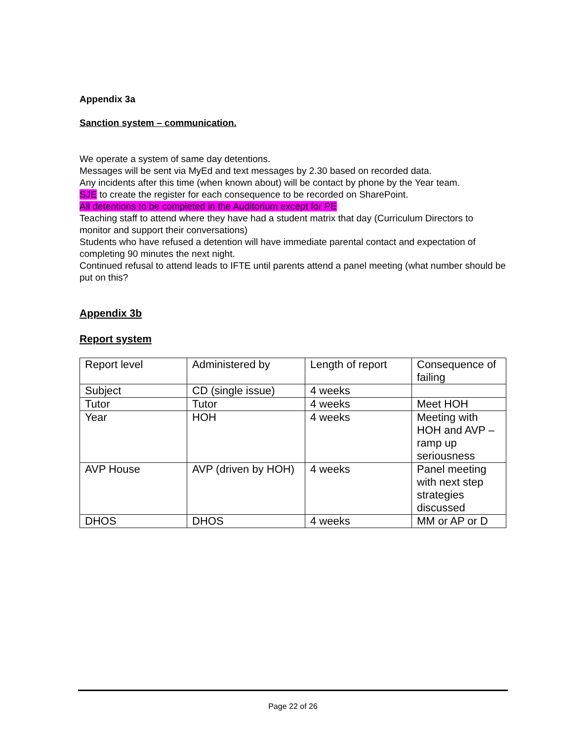Appendix 3a
Sanction system – communication.
We operate a system of same day detentions.
Messages will be sent via MyEd and text messages by 2.30 based on recorded data.
Any incidents after this time (when known about) will be contact by phone by the Year team.
SJE to create the register for each consequence to be recorded on SharePoint.
All detentions to be completed in the Auditorium except for PE
Teaching staff to attend where they have had a student matrix that day (Curriculum Directors to monitor and support their conversations)
Students who have refused a detention will have immediate parental contact and expectation of completing 90 minutes the next night.
Continued refusal to attend leads to IFTE until parents attend a panel meeting (what number should be put on this?
Appendix 3b
Report system
| Report level | Administered by | Length of report | Consequence of failing |
| Subject | CD (single issue) | 4 weeks | |
| Tutor | Tutor | 4 weeks | Meet HOH |
| Year | HOH | 4 weeks | Meeting with HOH and AVP – ramp up seriousness |
| AVP House | AVP (driven by HOH) | 4 weeks | Panel meeting with next step strategies discussed |
| DHOS | DHOS | 4 weeks | MM or AP or D |
Page 22 of 26